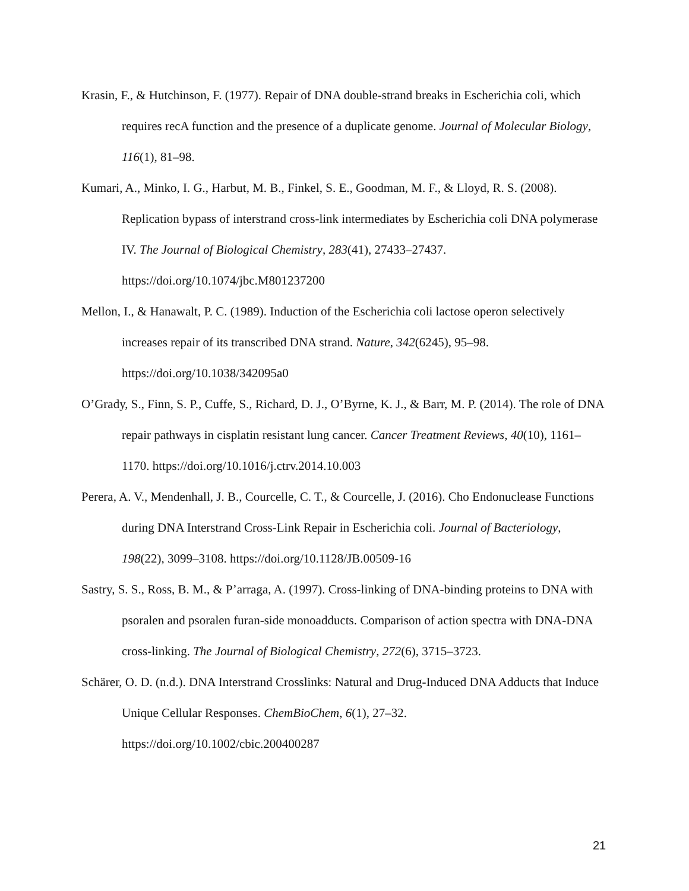Krasin, F., & Hutchinson, F. (1977). Repair of DNA double-strand breaks in Escherichia coli, which requires recA function and the presence of a duplicate genome. Journal of Molecular Biology, 116(1), 81–98.
Kumari, A., Minko, I. G., Harbut, M. B., Finkel, S. E., Goodman, M. F., & Lloyd, R. S. (2008). Replication bypass of interstrand cross-link intermediates by Escherichia coli DNA polymerase IV. The Journal of Biological Chemistry, 283(41), 27433–27437. https://doi.org/10.1074/jbc.M801237200
Mellon, I., & Hanawalt, P. C. (1989). Induction of the Escherichia coli lactose operon selectively increases repair of its transcribed DNA strand. Nature, 342(6245), 95–98. https://doi.org/10.1038/342095a0
O’Grady, S., Finn, S. P., Cuffe, S., Richard, D. J., O’Byrne, K. J., & Barr, M. P. (2014). The role of DNA repair pathways in cisplatin resistant lung cancer. Cancer Treatment Reviews, 40(10), 1161–1170. https://doi.org/10.1016/j.ctrv.2014.10.003
Perera, A. V., Mendenhall, J. B., Courcelle, C. T., & Courcelle, J. (2016). Cho Endonuclease Functions during DNA Interstrand Cross-Link Repair in Escherichia coli. Journal of Bacteriology, 198(22), 3099–3108. https://doi.org/10.1128/JB.00509-16
Sastry, S. S., Ross, B. M., & P’arraga, A. (1997). Cross-linking of DNA-binding proteins to DNA with psoralen and psoralen furan-side monoadducts. Comparison of action spectra with DNA-DNA cross-linking. The Journal of Biological Chemistry, 272(6), 3715–3723.
Schärer, O. D. (n.d.). DNA Interstrand Crosslinks: Natural and Drug-Induced DNA Adducts that Induce Unique Cellular Responses. ChemBioChem, 6(1), 27–32. https://doi.org/10.1002/cbic.200400287
21